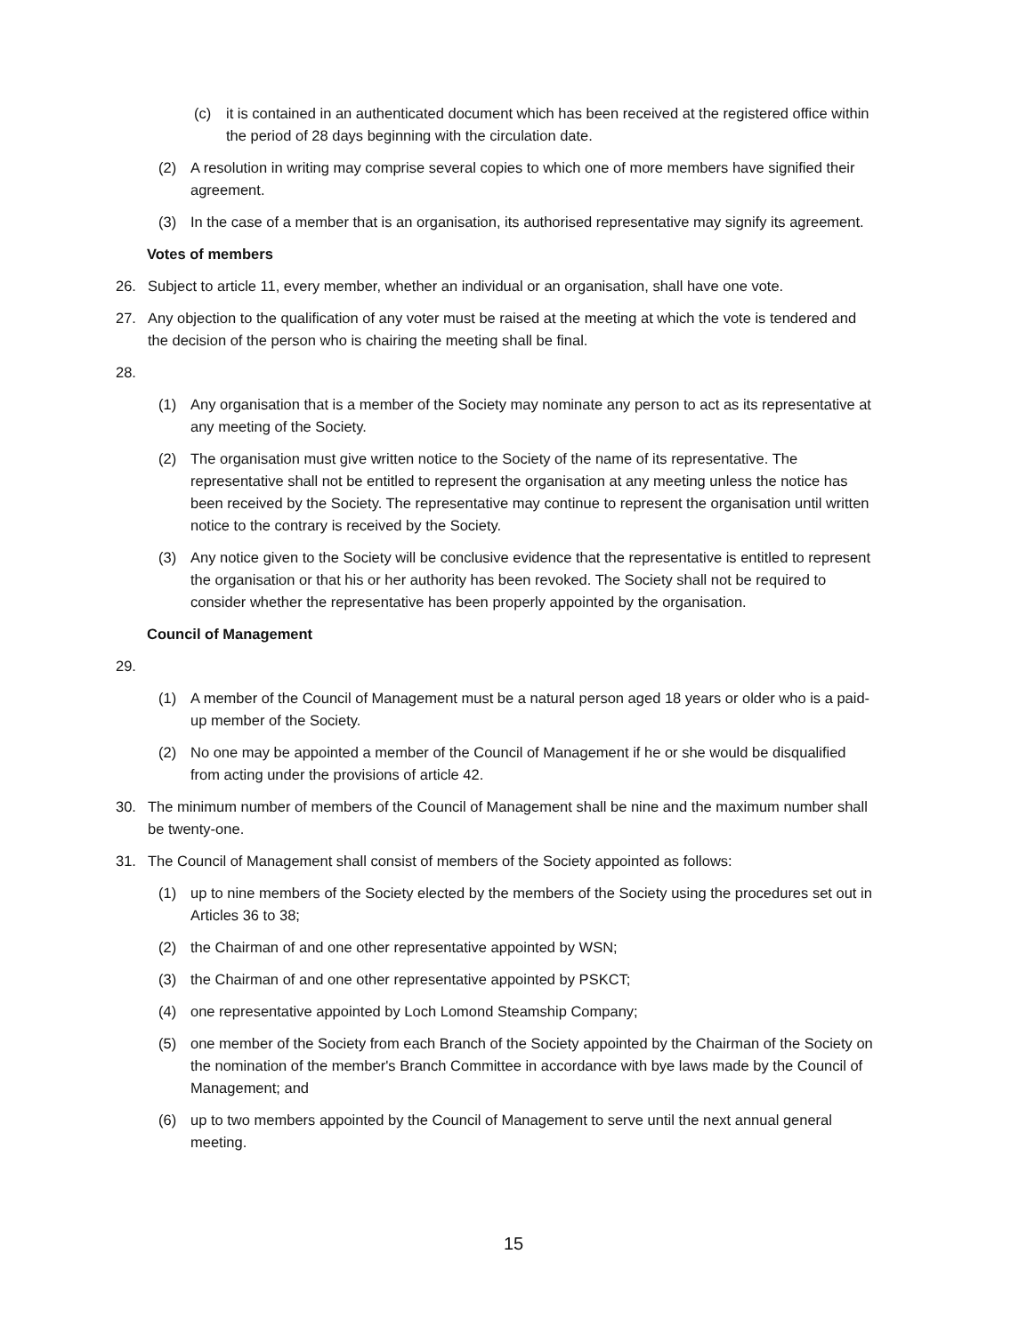(c) it is contained in an authenticated document which has been received at the registered office within the period of 28 days beginning with the circulation date.
(2) A resolution in writing may comprise several copies to which one of more members have signified their agreement.
(3) In the case of a member that is an organisation, its authorised representative may signify its agreement.
Votes of members
26. Subject to article 11, every member, whether an individual or an organisation, shall have one vote.
27. Any objection to the qualification of any voter must be raised at the meeting at which the vote is tendered and the decision of the person who is chairing the meeting shall be final.
28.
(1) Any organisation that is a member of the Society may nominate any person to act as its representative at any meeting of the Society.
(2) The organisation must give written notice to the Society of the name of its representative. The representative shall not be entitled to represent the organisation at any meeting unless the notice has been received by the Society. The representative may continue to represent the organisation until written notice to the contrary is received by the Society.
(3) Any notice given to the Society will be conclusive evidence that the representative is entitled to represent the organisation or that his or her authority has been revoked. The Society shall not be required to consider whether the representative has been properly appointed by the organisation.
Council of Management
29.
(1) A member of the Council of Management must be a natural person aged 18 years or older who is a paid-up member of the Society.
(2) No one may be appointed a member of the Council of Management if he or she would be disqualified from acting under the provisions of article 42.
30. The minimum number of members of the Council of Management shall be nine and the maximum number shall be twenty-one.
31. The Council of Management shall consist of members of the Society appointed as follows:
(1) up to nine members of the Society elected by the members of the Society using the procedures set out in Articles 36 to 38;
(2) the Chairman of and one other representative appointed by WSN;
(3) the Chairman of and one other representative appointed by PSKCT;
(4) one representative appointed by Loch Lomond Steamship Company;
(5) one member of the Society from each Branch of the Society appointed by the Chairman of the Society on the nomination of the member's Branch Committee in accordance with bye laws made by the Council of Management; and
(6) up to two members appointed by the Council of Management to serve until the next annual general meeting.
15